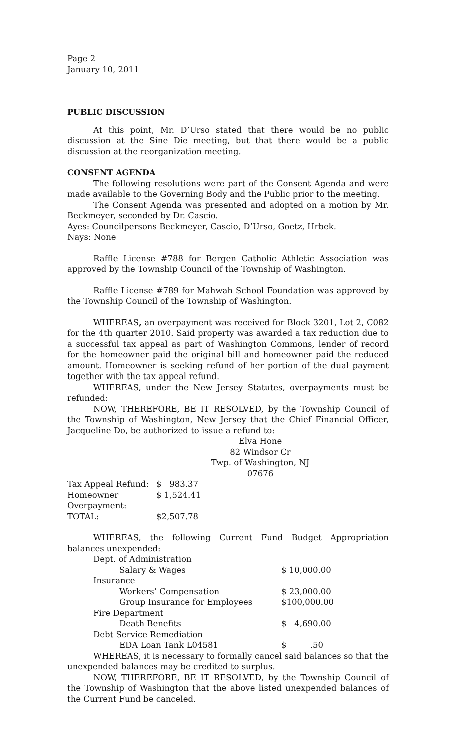Page 2
January 10, 2011
PUBLIC DISCUSSION
At this point, Mr. D’Urso stated that there would be no public discussion at the Sine Die meeting, but that there would be a public discussion at the reorganization meeting.
CONSENT AGENDA
The following resolutions were part of the Consent Agenda and were made available to the Governing Body and the Public prior to the meeting.
The Consent Agenda was presented and adopted on a motion by Mr. Beckmeyer, seconded by Dr. Cascio.
Ayes: Councilpersons Beckmeyer, Cascio, D’Urso, Goetz, Hrbek.
Nays: None
Raffle License #788 for Bergen Catholic Athletic Association was approved by the Township Council of the Township of Washington.
Raffle License #789 for Mahwah School Foundation was approved by the Township Council of the Township of Washington.
WHEREAS, an overpayment was received for Block 3201, Lot 2, C082 for the 4th quarter 2010. Said property was awarded a tax reduction due to a successful tax appeal as part of Washington Commons, lender of record for the homeowner paid the original bill and homeowner paid the reduced amount. Homeowner is seeking refund of her portion of the dual payment together with the tax appeal refund.
WHEREAS, under the New Jersey Statutes, overpayments must be refunded:
NOW, THEREFORE, BE IT RESOLVED, by the Township Council of the Township of Washington, New Jersey that the Chief Financial Officer, Jacqueline Do, be authorized to issue a refund to:
Elva Hone
82 Windsor Cr
Twp. of Washington, NJ 07676
| Tax Appeal Refund: | $ 983.37 |
| Homeowner Overpayment: | $ 1,524.41 |
| TOTAL: | $2,507.78 |
WHEREAS, the following Current Fund Budget Appropriation balances unexpended:
| Dept. of Administration | |
| Salary & Wages | $ 10,000.00 |
| Insurance | |
| Workers’ Compensation | $ 23,000.00 |
| Group Insurance for Employees | $100,000.00 |
| Fire Department | |
| Death Benefits | $ 4,690.00 |
| Debt Service Remediation | |
| EDA Loan Tank L04581 | $ .50 |
WHEREAS, it is necessary to formally cancel said balances so that the unexpended balances may be credited to surplus.
NOW, THEREFORE, BE IT RESOLVED, by the Township Council of the Township of Washington that the above listed unexpended balances of the Current Fund be canceled.